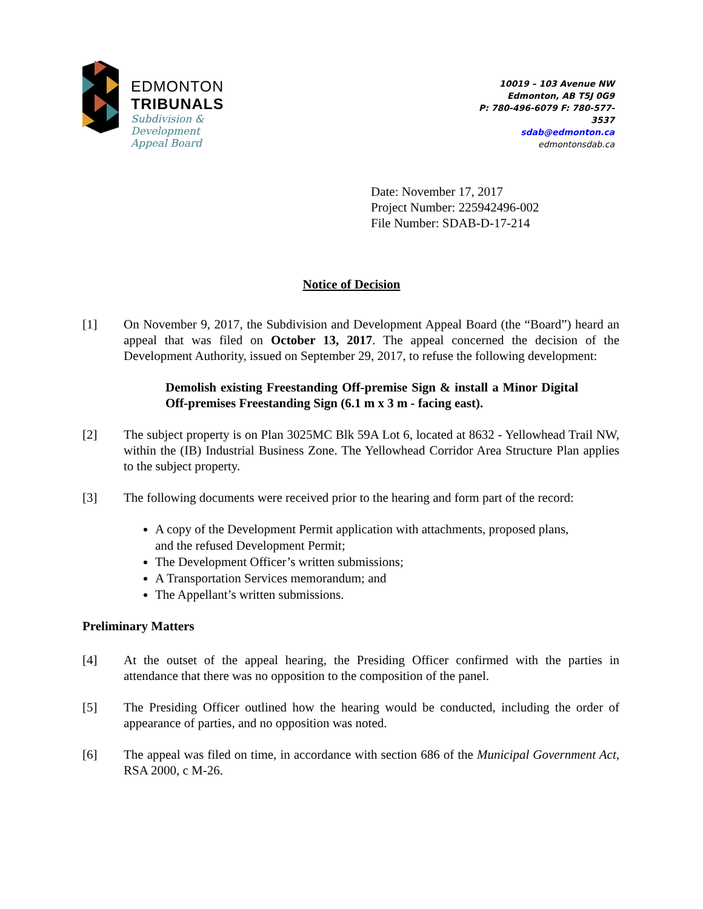EDMONTON
TRIBUNALS
Subdivision &
Development
Appeal Board
10019 – 103 Avenue NW
Edmonton, AB T5J 0G9
P: 780-496-6079 F: 780-577-3537
sdab@edmonton.ca
edmontonsdab.ca
Date: November 17, 2017
Project Number: 225942496-002
File Number: SDAB-D-17-214
Notice of Decision
[1] On November 9, 2017, the Subdivision and Development Appeal Board (the “Board”) heard an appeal that was filed on October 13, 2017. The appeal concerned the decision of the Development Authority, issued on September 29, 2017, to refuse the following development:
Demolish existing Freestanding Off-premise Sign & install a Minor Digital Off-premises Freestanding Sign (6.1 m x 3 m - facing east).
[2] The subject property is on Plan 3025MC Blk 59A Lot 6, located at 8632 - Yellowhead Trail NW, within the (IB) Industrial Business Zone. The Yellowhead Corridor Area Structure Plan applies to the subject property.
[3] The following documents were received prior to the hearing and form part of the record:
A copy of the Development Permit application with attachments, proposed plans, and the refused Development Permit;
The Development Officer’s written submissions;
A Transportation Services memorandum; and
The Appellant’s written submissions.
Preliminary Matters
[4] At the outset of the appeal hearing, the Presiding Officer confirmed with the parties in attendance that there was no opposition to the composition of the panel.
[5] The Presiding Officer outlined how the hearing would be conducted, including the order of appearance of parties, and no opposition was noted.
[6] The appeal was filed on time, in accordance with section 686 of the Municipal Government Act, RSA 2000, c M-26.